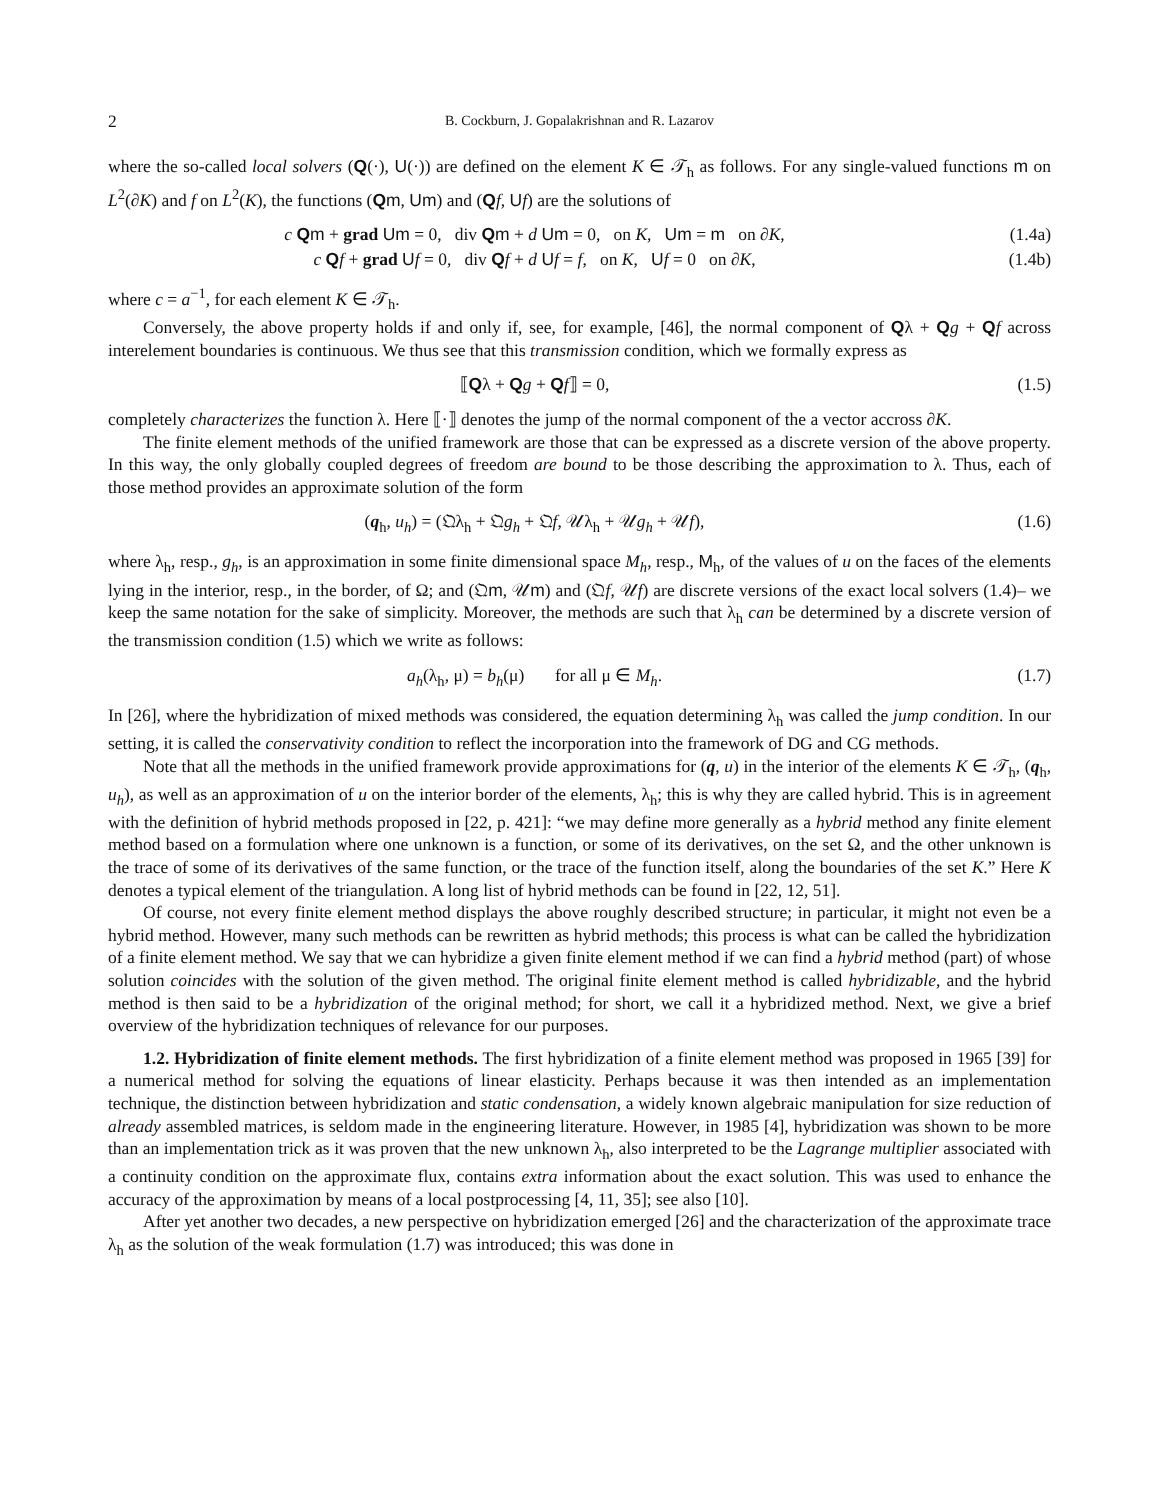2
B. Cockburn, J. Gopalakrishnan and R. Lazarov
where the so-called local solvers (Q(·), U(·)) are defined on the element K ∈ 𝒯<sub>h</sub> as follows. For any single-valued functions m on L<sup>2</sup>(∂K) and f on L<sup>2</sup>(K), the functions (Qm, Um) and (Qf, Uf) are the solutions of
c Qm + grad Um = 0, div Qm + d Um = 0, on K, Um = m on ∂K,
(1.4a)
c Qf + grad Uf = 0, div Qf + d Uf = f, on K, Uf = 0 on ∂K,
(1.4b)
where c = a<sup>−1</sup>, for each element K ∈ 𝒯<sub>h</sub>.
Conversely, the above property holds if and only if, see, for example, [46], the normal component of Qλ + Qg + Qf across interelement boundaries is continuous. We thus see that this transmission condition, which we formally express as
⟦Qλ + Qg + Qf⟧ = 0, (1.5)
completely characterizes the function λ. Here ⟦·⟧ denotes the jump of the normal component of the a vector accross ∂K.
The finite element methods of the unified framework are those that can be expressed as a discrete version of the above property. In this way, the only globally coupled degrees of freedom are bound to be those describing the approximation to λ. Thus, each of those method provides an approximate solution of the form
(q<sub>h</sub>, u<sub>h</sub>) = (𝔔λ<sub>h</sub> + 𝔔g<sub>h</sub> + 𝔔f, 𝒰λ<sub>h</sub> + 𝒰g<sub>h</sub> + 𝒰f),
(1.6)
where λ<sub>h</sub>, resp., g<sub>h</sub>, is an approximation in some finite dimensional space M<sub>h</sub>, resp., M<sub>h</sub>, of the values of u on the faces of the elements lying in the interior, resp., in the border, of Ω; and (𝔔m, 𝒰m) and (𝔔f, 𝒰f) are discrete versions of the exact local solvers (1.4)– we keep the same notation for the sake of simplicity. Moreover, the methods are such that λ<sub>h</sub> can be determined by a discrete version of the transmission condition (1.5) which we write as follows:
a<sub>h</sub>(λ<sub>h</sub>, μ) = b<sub>h</sub>(μ) for all μ ∈ M<sub>h</sub>.
(1.7)
In [26], where the hybridization of mixed methods was considered, the equation determining λ<sub>h</sub> was called the jump condition. In our setting, it is called the conservativity condition to reflect the incorporation into the framework of DG and CG methods.
Note that all the methods in the unified framework provide approximations for (q, u) in the interior of the elements K ∈ 𝒯<sub>h</sub>, (q<sub>h</sub>, u<sub>h</sub>), as well as an approximation of u on the interior border of the elements, λ<sub>h</sub>; this is why they are called hybrid. This is in agreement with the definition of hybrid methods proposed in [22, p. 421]: “we may define more generally as a hybrid method any finite element method based on a formulation where one unknown is a function, or some of its derivatives, on the set Ω, and the other unknown is the trace of some of its derivatives of the same function, or the trace of the function itself, along the boundaries of the set K.” Here K denotes a typical element of the triangulation. A long list of hybrid methods can be found in [22, 12, 51].
Of course, not every finite element method displays the above roughly described structure; in particular, it might not even be a hybrid method. However, many such methods can be rewritten as hybrid methods; this process is what can be called the hybridization of a finite element method. We say that we can hybridize a given finite element method if we can find a hybrid method (part) of whose solution coincides with the solution of the given method. The original finite element method is called hybridizable, and the hybrid method is then said to be a hybridization of the original method; for short, we call it a hybridized method. Next, we give a brief overview of the hybridization techniques of relevance for our purposes.
1.2. Hybridization of finite element methods. The first hybridization of a finite element method was proposed in 1965 [39] for a numerical method for solving the equations of linear elasticity. Perhaps because it was then intended as an implementation technique, the distinction between hybridization and static condensation, a widely known algebraic manipulation for size reduction of already assembled matrices, is seldom made in the engineering literature. However, in 1985 [4], hybridization was shown to be more than an implementation trick as it was proven that the new unknown λ<sub>h</sub>, also interpreted to be the Lagrange multiplier associated with a continuity condition on the approximate flux, contains extra information about the exact solution. This was used to enhance the accuracy of the approximation by means of a local postprocessing [4, 11, 35]; see also [10].
After yet another two decades, a new perspective on hybridization emerged [26] and the characterization of the approximate trace λ<sub>h</sub> as the solution of the weak formulation (1.7) was introduced; this was done in